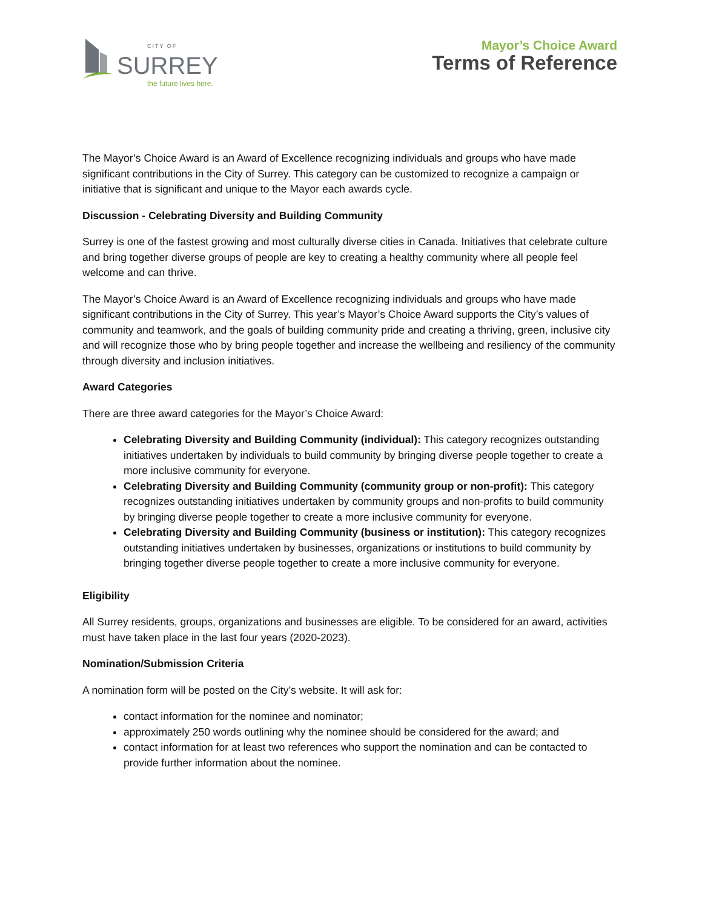CITY OF
SURREY
the future lives here.
Mayor’s Choice Award
Terms of Reference
The Mayor’s Choice Award is an Award of Excellence recognizing individuals and groups who have made significant contributions in the City of Surrey. This category can be customized to recognize a campaign or initiative that is significant and unique to the Mayor each awards cycle.
Discussion - Celebrating Diversity and Building Community
Surrey is one of the fastest growing and most culturally diverse cities in Canada. Initiatives that celebrate culture and bring together diverse groups of people are key to creating a healthy community where all people feel welcome and can thrive.
The Mayor’s Choice Award is an Award of Excellence recognizing individuals and groups who have made significant contributions in the City of Surrey. This year’s Mayor’s Choice Award supports the City’s values of community and teamwork, and the goals of building community pride and creating a thriving, green, inclusive city and will recognize those who by bring people together and increase the wellbeing and resiliency of the community through diversity and inclusion initiatives.
Award Categories
There are three award categories for the Mayor’s Choice Award:
Celebrating Diversity and Building Community (individual): This category recognizes outstanding initiatives undertaken by individuals to build community by bringing diverse people together to create a more inclusive community for everyone.
Celebrating Diversity and Building Community (community group or non-profit): This category recognizes outstanding initiatives undertaken by community groups and non-profits to build community by bringing diverse people together to create a more inclusive community for everyone.
Celebrating Diversity and Building Community (business or institution): This category recognizes outstanding initiatives undertaken by businesses, organizations or institutions to build community by bringing together diverse people together to create a more inclusive community for everyone.
Eligibility
All Surrey residents, groups, organizations and businesses are eligible. To be considered for an award, activities must have taken place in the last four years (2020-2023).
Nomination/Submission Criteria
A nomination form will be posted on the City’s website. It will ask for:
contact information for the nominee and nominator;
approximately 250 words outlining why the nominee should be considered for the award; and
contact information for at least two references who support the nomination and can be contacted to provide further information about the nominee.